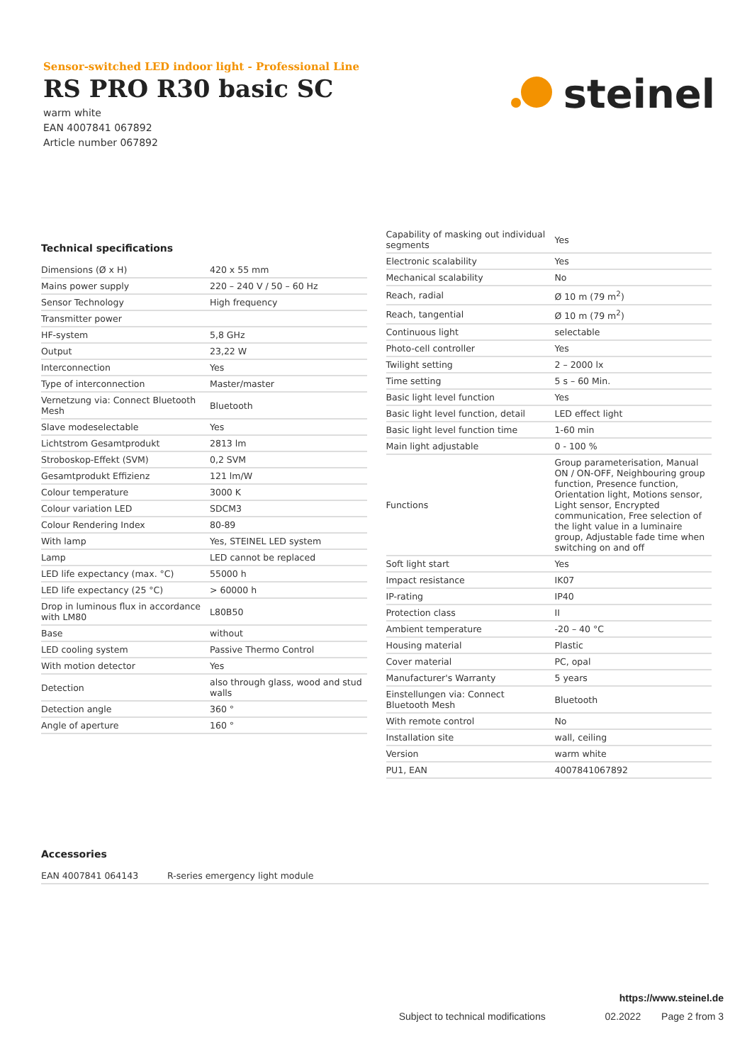Sensor-switched LED indoor light - Professional Line
RS PRO R30 basic SC
warm white
EAN 4007841 067892
Article number 067892
steinel
Technical specifications
| Dimensions (Ø x H) | 420 x 55 mm |
| Mains power supply | 220 – 240 V / 50 – 60 Hz |
| Sensor Technology | High frequency |
| Transmitter power | |
| HF-system | 5,8 GHz |
| Output | 23,22 W |
| Interconnection | Yes |
| Type of interconnection | Master/master |
| Vernetzung via: Connect Bluetooth Mesh | Bluetooth |
| Slave modeselectable | Yes |
| Lichtstrom Gesamtprodukt | 2813 lm |
| Stroboskop-Effekt (SVM) | 0,2 SVM |
| Gesamtprodukt Effizienz | 121 lm/W |
| Colour temperature | 3000 K |
| Colour variation LED | SDCM3 |
| Colour Rendering Index | 80-89 |
| With lamp | Yes, STEINEL LED system |
| Lamp | LED cannot be replaced |
| LED life expectancy (max. °C) | 55000 h |
| LED life expectancy (25 °C) | > 60000 h |
| Drop in luminous flux in accordance with LM80 | L80B50 |
| Base | without |
| LED cooling system | Passive Thermo Control |
| With motion detector | Yes |
| Detection | also through glass, wood and stud walls |
| Detection angle | 360 ° |
| Angle of aperture | 160 ° |
| Capability of masking out individual segments | Yes |
| Electronic scalability | Yes |
| Mechanical scalability | No |
| Reach, radial | Ø 10 m (79 m<sup>2</sup>) |
| Reach, tangential | Ø 10 m (79 m<sup>2</sup>) |
| Continuous light | selectable |
| Photo-cell controller | Yes |
| Twilight setting | 2 – 2000 lx |
| Time setting | 5 s – 60 Min. |
| Basic light level function | Yes |
| Basic light level function, detail | LED effect light |
| Basic light level function time | 1-60 min |
| Main light adjustable | 0 - 100 % |
| Functions | Group parameterisation, Manual ON / ON-OFF, Neighbouring group function, Presence function, Orientation light, Motions sensor, Light sensor, Encrypted communication, Free selection of the light value in a luminaire group, Adjustable fade time when switching on and off |
| Soft light start | Yes |
| Impact resistance | IK07 |
| IP-rating | IP40 |
| Protection class | II |
| Ambient temperature | -20 – 40 °C |
| Housing material | Plastic |
| Cover material | PC, opal |
| Manufacturer's Warranty | 5 years |
| Einstellungen via: Connect Bluetooth Mesh | Bluetooth |
| With remote control | No |
| Installation site | wall, ceiling |
| Version | warm white |
| PU1, EAN | 4007841067892 |
Accessories
| EAN 4007841 064143 | R-series emergency light module |
https://www.steinel.de
Subject to technical modifications 02.2022 Page 2 from 3